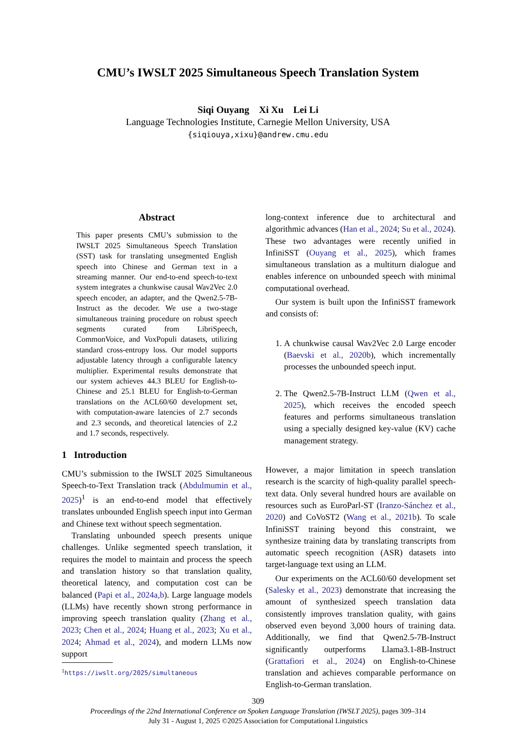CMU’s IWSLT 2025 Simultaneous Speech Translation System
Siqi Ouyang Xi Xu Lei Li
Language Technologies Institute, Carnegie Mellon University, USA
{siqiouya,xixu}@andrew.cmu.edu
Abstract
This paper presents CMU’s submission to the IWSLT 2025 Simultaneous Speech Translation (SST) task for translating unsegmented English speech into Chinese and German text in a streaming manner. Our end-to-end speech-to-text system integrates a chunkwise causal Wav2Vec 2.0 speech encoder, an adapter, and the Qwen2.5-7B-Instruct as the decoder. We use a two-stage simultaneous training procedure on robust speech segments curated from LibriSpeech, CommonVoice, and VoxPopuli datasets, utilizing standard cross-entropy loss. Our model supports adjustable latency through a configurable latency multiplier. Experimental results demonstrate that our system achieves 44.3 BLEU for English-to-Chinese and 25.1 BLEU for English-to-German translations on the ACL60/60 development set, with computation-aware latencies of 2.7 seconds and 2.3 seconds, and theoretical latencies of 2.2 and 1.7 seconds, respectively.
1 Introduction
CMU’s submission to the IWSLT 2025 Simultaneous Speech-to-Text Translation track (Abdulmumin et al., 2025)<sup>1</sup> is an end-to-end model that effectively translates unbounded English speech input into German and Chinese text without speech segmentation.
Translating unbounded speech presents unique challenges. Unlike segmented speech translation, it requires the model to maintain and process the speech and translation history so that translation quality, theoretical latency, and computation cost can be balanced (Papi et al., 2024a,b). Large language models (LLMs) have recently shown strong performance in improving speech translation quality (Zhang et al., 2023; Chen et al., 2024; Huang et al., 2023; Xu et al., 2024; Ahmad et al., 2024), and modern LLMs now support
<sup>1</sup> https://iwslt.org/2025/simultaneous
long-context inference due to architectural and algorithmic advances (Han et al., 2024; Su et al., 2024). These two advantages were recently unified in InfiniSST (Ouyang et al., 2025), which frames simultaneous translation as a multiturn dialogue and enables inference on unbounded speech with minimal computational overhead.
Our system is built upon the InfiniSST framework and consists of:
1. A chunkwise causal Wav2Vec 2.0 Large encoder (Baevski et al., 2020b), which incrementally processes the unbounded speech input.
2. The Qwen2.5-7B-Instruct LLM (Qwen et al., 2025), which receives the encoded speech features and performs simultaneous translation using a specially designed key-value (KV) cache management strategy.
However, a major limitation in speech translation research is the scarcity of high-quality parallel speech-text data. Only several hundred hours are available on resources such as EuroParl-ST (Iranzo-Sánchez et al., 2020) and CoVoST2 (Wang et al., 2021b). To scale InfiniSST training beyond this constraint, we synthesize training data by translating transcripts from automatic speech recognition (ASR) datasets into target-language text using an LLM.
Our experiments on the ACL60/60 development set (Salesky et al., 2023) demonstrate that increasing the amount of synthesized speech translation data consistently improves translation quality, with gains observed even beyond 3,000 hours of training data. Additionally, we find that Qwen2.5-7B-Instruct significantly outperforms Llama3.1-8B-Instruct (Grattafiori et al., 2024) on English-to-Chinese translation and achieves comparable performance on English-to-German translation.
309
Proceedings of the 22nd International Conference on Spoken Language Translation (IWSLT 2025), pages 309–314
July 31 - August 1, 2025 ©2025 Association for Computational Linguistics